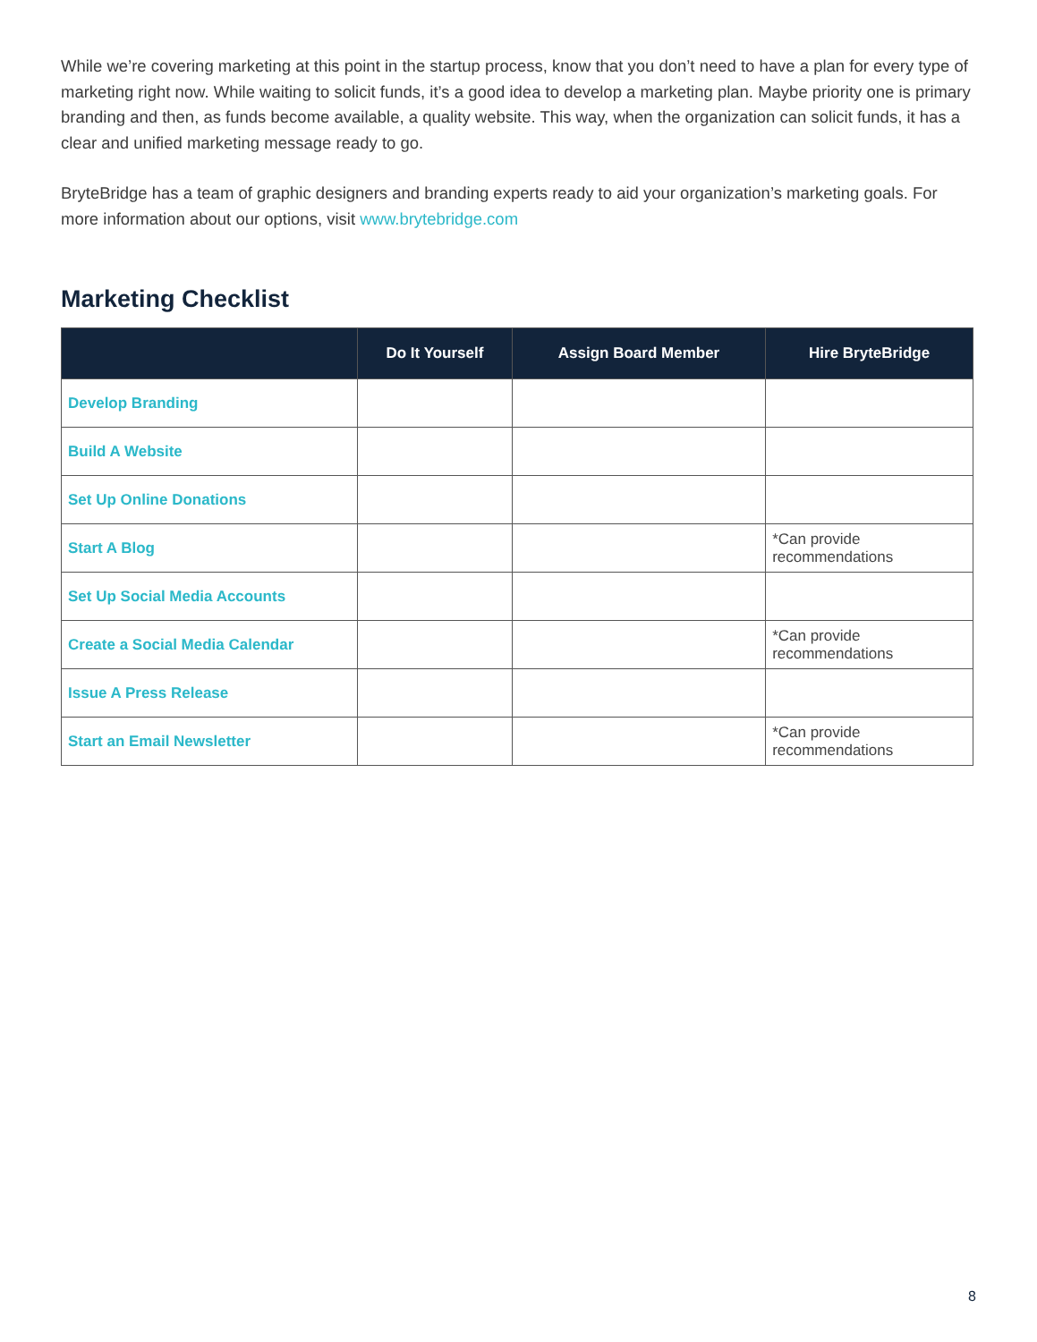While we’re covering marketing at this point in the startup process, know that you don’t need to have a plan for every type of marketing right now. While waiting to solicit funds, it’s a good idea to develop a marketing plan. Maybe priority one is primary branding and then, as funds become available, a quality website. This way, when the organization can solicit funds, it has a clear and unified marketing message ready to go.
BryteBridge has a team of graphic designers and branding experts ready to aid your organization’s marketing goals. For more information about our options, visit www.brytebridge.com
Marketing Checklist
| | Do It Yourself | Assign Board Member | Hire BryteBridge |
| --- | --- | --- | --- |
| Develop Branding | | | |
| Build A Website | | | |
| Set Up Online Donations | | | |
| Start A Blog | | | *Can provide recommendations |
| Set Up Social Media Accounts | | | |
| Create a Social Media Calendar | | | *Can provide recommendations |
| Issue A Press Release | | | |
| Start an Email Newsletter | | | *Can provide recommendations |
8